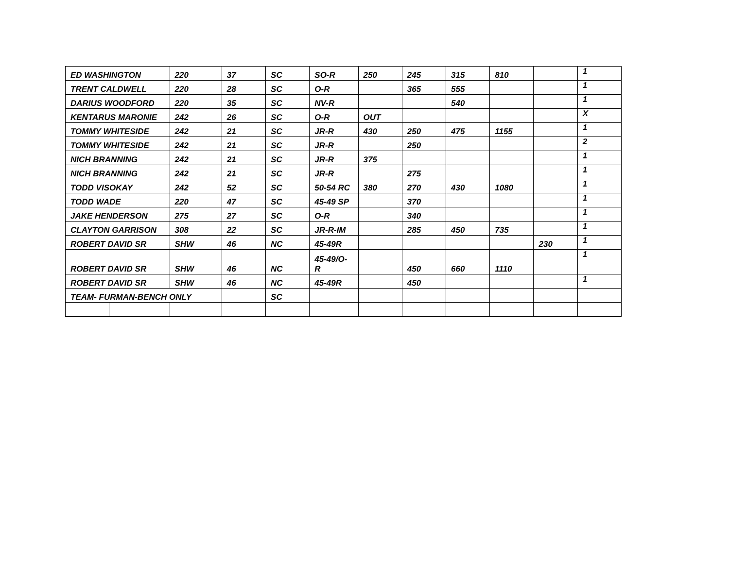| ED WASHINGTON | | 220 | 37 | SC | SO-R | 250 | 245 | 315 | 810 | | 1 |
| TRENT CALDWELL | | 220 | 28 | SC | O-R | | 365 | 555 | | | 1 |
| DARIUS WOODFORD | | 220 | 35 | SC | NV-R | | | 540 | | | 1 |
| KENTARUS MARONIE | | 242 | 26 | SC | O-R | OUT | | | | | X |
| TOMMY WHITESIDE | | 242 | 21 | SC | JR-R | 430 | 250 | 475 | 1155 | | 1 |
| TOMMY WHITESIDE | | 242 | 21 | SC | JR-R | | 250 | | | | 2 |
| NICH BRANNING | | 242 | 21 | SC | JR-R | 375 | | | | | 1 |
| NICH BRANNING | | 242 | 21 | SC | JR-R | | 275 | | | | 1 |
| TODD VISOKAY | | 242 | 52 | SC | 50-54 RC | 380 | 270 | 430 | 1080 | | 1 |
| TODD WADE | | 220 | 47 | SC | 45-49 SP | | 370 | | | | 1 |
| JAKE HENDERSON | | 275 | 27 | SC | O-R | | 340 | | | | 1 |
| CLAYTON GARRISON | | 308 | 22 | SC | JR-R-IM | | 285 | 450 | 735 | | 1 |
| ROBERT DAVID SR | | SHW | 46 | NC | 45-49R | | | | | 230 | 1 |
| ROBERT DAVID SR | | SHW | 46 | NC | 45-49/O- R | | 450 | 660 | 1110 | | 1 |
| ROBERT DAVID SR | | SHW | 46 | NC | 45-49R | | 450 | | | | 1 |
| TEAM- FURMAN-BENCH ONLY | | | | SC | | | | | | | |